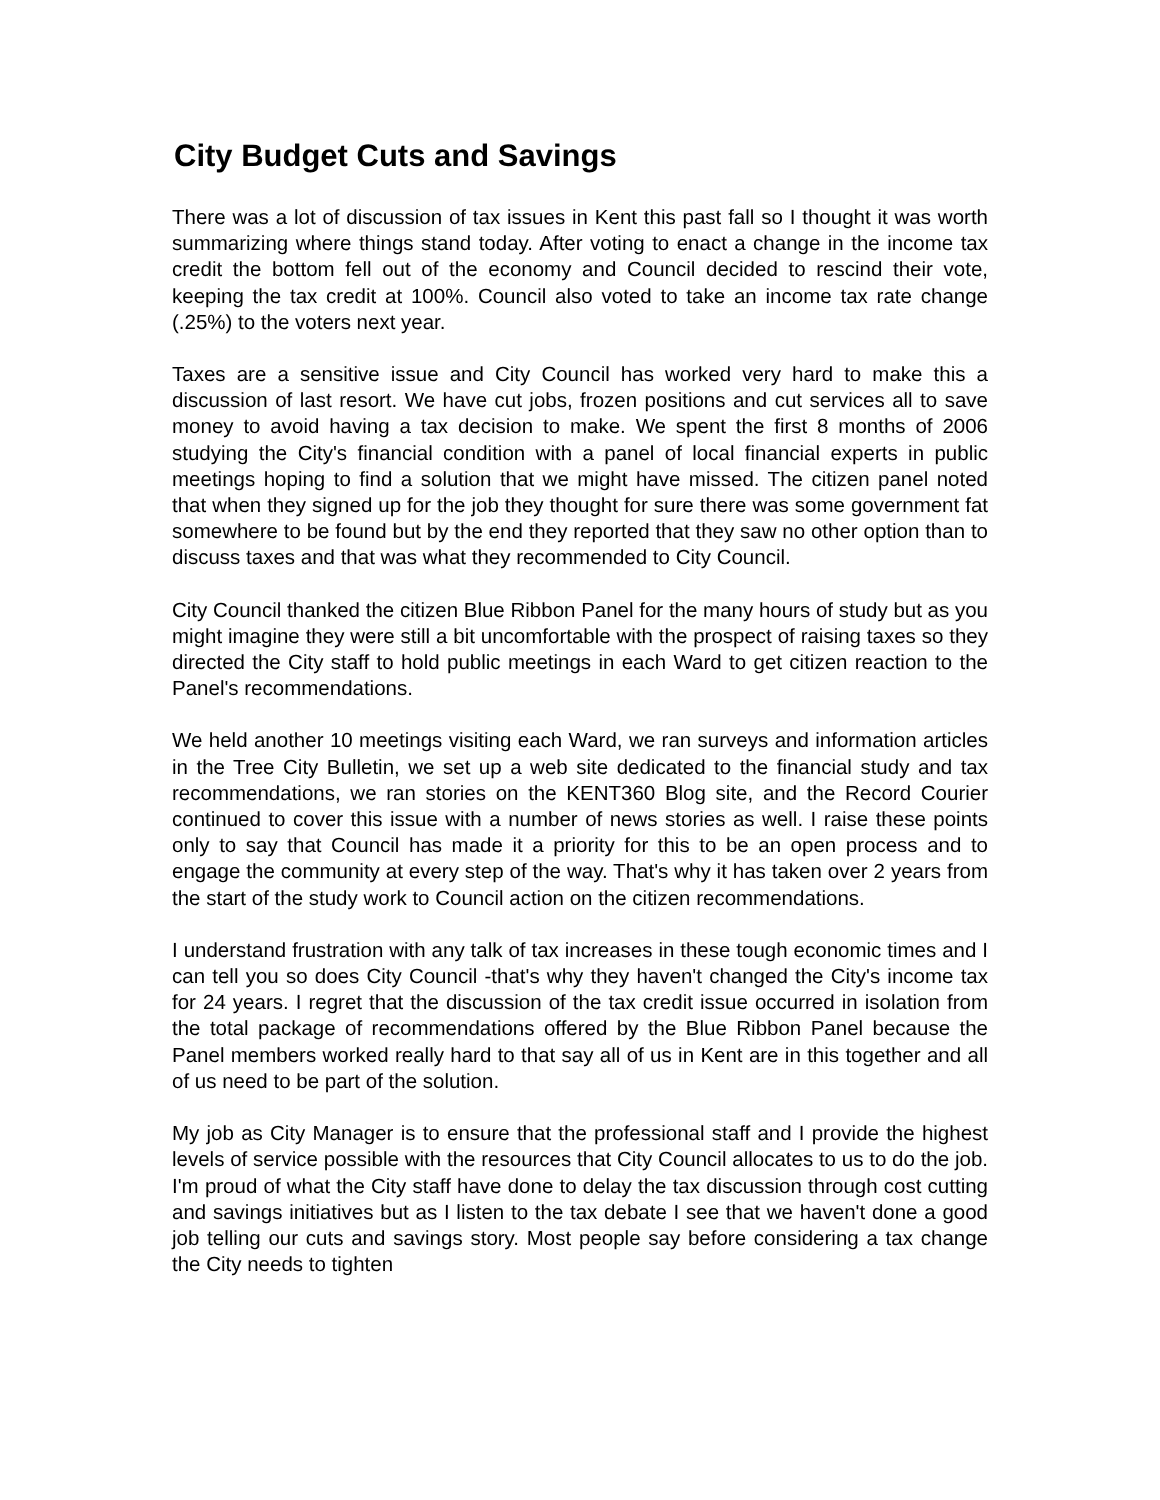City Budget Cuts and Savings
There was a lot of discussion of tax issues in Kent this past fall so I thought it was worth summarizing where things stand today. After voting to enact a change in the income tax credit the bottom fell out of the economy and Council decided to rescind their vote, keeping the tax credit at 100%. Council also voted to take an income tax rate change (.25%) to the voters next year.
Taxes are a sensitive issue and City Council has worked very hard to make this a discussion of last resort. We have cut jobs, frozen positions and cut services all to save money to avoid having a tax decision to make. We spent the first 8 months of 2006 studying the City's financial condition with a panel of local financial experts in public meetings hoping to find a solution that we might have missed. The citizen panel noted that when they signed up for the job they thought for sure there was some government fat somewhere to be found but by the end they reported that they saw no other option than to discuss taxes and that was what they recommended to City Council.
City Council thanked the citizen Blue Ribbon Panel for the many hours of study but as you might imagine they were still a bit uncomfortable with the prospect of raising taxes so they directed the City staff to hold public meetings in each Ward to get citizen reaction to the Panel's recommendations.
We held another 10 meetings visiting each Ward, we ran surveys and information articles in the Tree City Bulletin, we set up a web site dedicated to the financial study and tax recommendations, we ran stories on the KENT360 Blog site, and the Record Courier continued to cover this issue with a number of news stories as well. I raise these points only to say that Council has made it a priority for this to be an open process and to engage the community at every step of the way. That's why it has taken over 2 years from the start of the study work to Council action on the citizen recommendations.
I understand frustration with any talk of tax increases in these tough economic times and I can tell you so does City Council -that's why they haven't changed the City's income tax for 24 years. I regret that the discussion of the tax credit issue occurred in isolation from the total package of recommendations offered by the Blue Ribbon Panel because the Panel members worked really hard to that say all of us in Kent are in this together and all of us need to be part of the solution.
My job as City Manager is to ensure that the professional staff and I provide the highest levels of service possible with the resources that City Council allocates to us to do the job. I'm proud of what the City staff have done to delay the tax discussion through cost cutting and savings initiatives but as I listen to the tax debate I see that we haven't done a good job telling our cuts and savings story. Most people say before considering a tax change the City needs to tighten